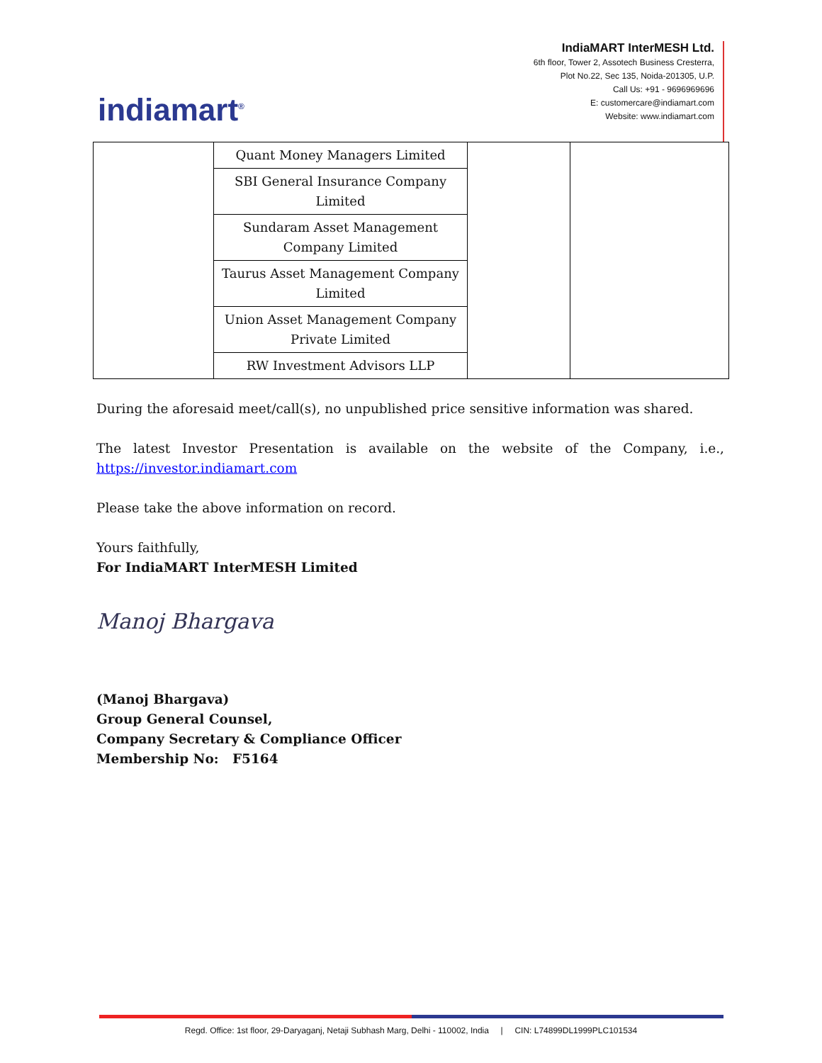indiamart<sup>®</sup>
IndiaMART InterMESH Ltd.
6th floor, Tower 2, Assotech Business Cresterra,
Plot No.22, Sec 135, Noida-201305, U.P.
Call Us: +91 - 9696969696
E: customercare@indiamart.com
Website: www.indiamart.com
| | Quant Money Managers Limited | | |
| | SBI General Insurance Company Limited | | |
| | Sundaram Asset Management Company Limited | | |
| | Taurus Asset Management Company Limited | | |
| | Union Asset Management Company Private Limited | | |
| | RW Investment Advisors LLP | | |
During the aforesaid meet/call(s), no unpublished price sensitive information was shared.
The latest Investor Presentation is available on the website of the Company, i.e., https://investor.indiamart.com
Please take the above information on record.
Yours faithfully,
For IndiaMART InterMESH Limited
Manoj Bhargava
(Manoj Bhargava)
Group General Counsel,
Company Secretary & Compliance Officer
Membership No: F5164
Regd. Office: 1st floor, 29-Daryaganj, Netaji Subhash Marg, Delhi - 110002, India | CIN: L74899DL1999PLC101534